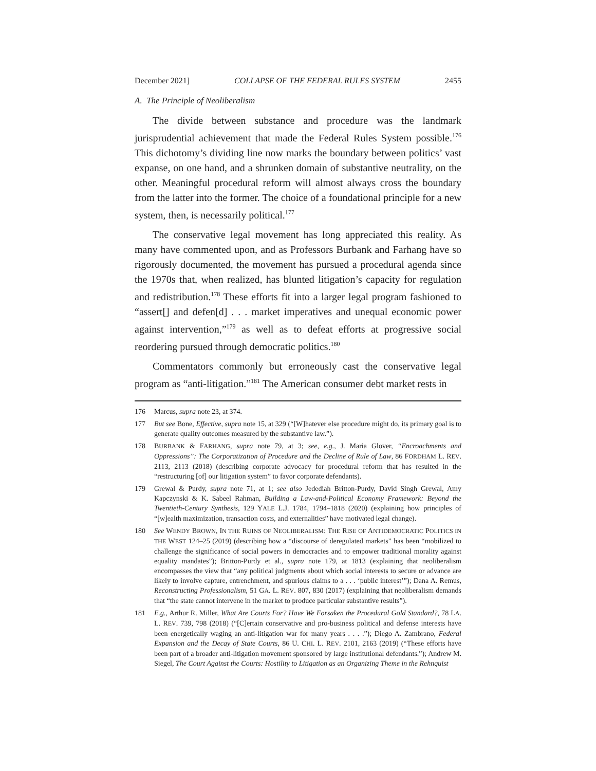December 2021] COLLAPSE OF THE FEDERAL RULES SYSTEM 2455
A. The Principle of Neoliberalism
The divide between substance and procedure was the landmark jurisprudential achievement that made the Federal Rules System possible.<sup>176</sup> This dichotomy’s dividing line now marks the boundary between politics’ vast expanse, on one hand, and a shrunken domain of substantive neutrality, on the other. Meaningful procedural reform will almost always cross the boundary from the latter into the former. The choice of a foundational principle for a new system, then, is necessarily political.<sup>177</sup>
The conservative legal movement has long appreciated this reality. As many have commented upon, and as Professors Burbank and Farhang have so rigorously documented, the movement has pursued a procedural agenda since the 1970s that, when realized, has blunted litigation’s capacity for regulation and redistribution.<sup>178</sup> These efforts fit into a larger legal program fashioned to “assert[] and defen[d] . . . market imperatives and unequal economic power against intervention,”<sup>179</sup> as well as to defeat efforts at progressive social reordering pursued through democratic politics.<sup>180</sup>
Commentators commonly but erroneously cast the conservative legal program as “anti-litigation.”<sup>181</sup> The American consumer debt market rests in
176 Marcus, supra note 23, at 374.
177 But see Bone, Effective, supra note 15, at 329 (“[W]hatever else procedure might do, its primary goal is to generate quality outcomes measured by the substantive law.”).
178 BURBANK & FARHANG, supra note 79, at 3; see, e.g., J. Maria Glover, “Encroachments and Oppressions”: The Corporatization of Procedure and the Decline of Rule of Law, 86 FORDHAM L. REV. 2113, 2113 (2018) (describing corporate advocacy for procedural reform that has resulted in the “restructuring [of] our litigation system” to favor corporate defendants).
179 Grewal & Purdy, supra note 71, at 1; see also Jedediah Britton-Purdy, David Singh Grewal, Amy Kapczynski & K. Sabeel Rahman, Building a Law-and-Political Economy Framework: Beyond the Twentieth-Century Synthesis, 129 YALE L.J. 1784, 1794–1818 (2020) (explaining how principles of “[w]ealth maximization, transaction costs, and externalities” have motivated legal change).
180 See WENDY BROWN, IN THE RUINS OF NEOLIBERALISM: THE RISE OF ANTIDEMOCRATIC POLITICS IN THE WEST 124–25 (2019) (describing how a “discourse of deregulated markets” has been “mobilized to challenge the significance of social powers in democracies and to empower traditional morality against equality mandates”); Britton-Purdy et al., supra note 179, at 1813 (explaining that neoliberalism encompasses the view that “any political judgments about which social interests to secure or advance are likely to involve capture, entrenchment, and spurious claims to a . . . ‘public interest’”); Dana A. Remus, Reconstructing Professionalism, 51 GA. L. REV. 807, 830 (2017) (explaining that neoliberalism demands that “the state cannot intervene in the market to produce particular substantive results”).
181 E.g., Arthur R. Miller, What Are Courts For? Have We Forsaken the Procedural Gold Standard?, 78 LA. L. REV. 739, 798 (2018) (“[C]ertain conservative and pro-business political and defense interests have been energetically waging an anti-litigation war for many years . . . .”); Diego A. Zambrano, Federal Expansion and the Decay of State Courts, 86 U. CHI. L. REV. 2101, 2163 (2019) (“These efforts have been part of a broader anti-litigation movement sponsored by large institutional defendants.”); Andrew M. Siegel, The Court Against the Courts: Hostility to Litigation as an Organizing Theme in the Rehnquist